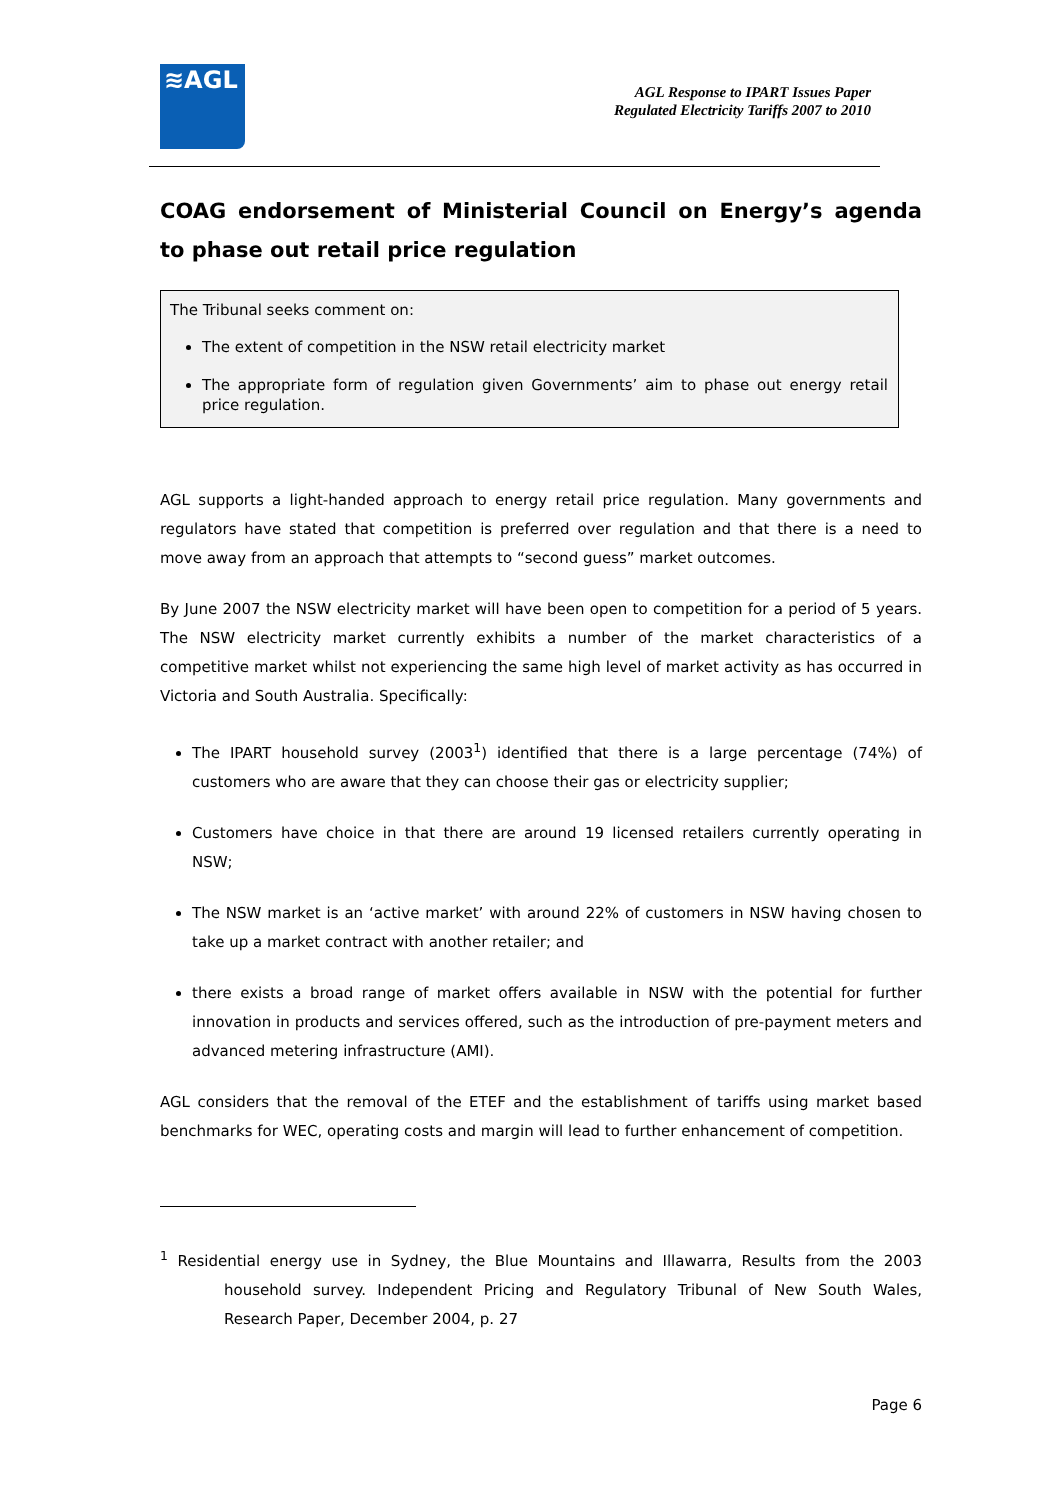≋AGL
AGL Response to IPART Issues Paper
Regulated Electricity Tariffs 2007 to 2010
COAG endorsement of Ministerial Council on Energy’s agenda to phase out retail price regulation
The Tribunal seeks comment on:
The extent of competition in the NSW retail electricity market
The appropriate form of regulation given Governments’ aim to phase out energy retail price regulation.
AGL supports a light-handed approach to energy retail price regulation. Many governments and regulators have stated that competition is preferred over regulation and that there is a need to move away from an approach that attempts to “second guess” market outcomes.
By June 2007 the NSW electricity market will have been open to competition for a period of 5 years. The NSW electricity market currently exhibits a number of the market characteristics of a competitive market whilst not experiencing the same high level of market activity as has occurred in Victoria and South Australia. Specifically:
The IPART household survey (2003<sup>1</sup>) identified that there is a large percentage (74%) of customers who are aware that they can choose their gas or electricity supplier;
Customers have choice in that there are around 19 licensed retailers currently operating in NSW;
The NSW market is an ‘active market’ with around 22% of customers in NSW having chosen to take up a market contract with another retailer; and
there exists a broad range of market offers available in NSW with the potential for further innovation in products and services offered, such as the introduction of pre-payment meters and advanced metering infrastructure (AMI).
AGL considers that the removal of the ETEF and the establishment of tariffs using market based benchmarks for WEC, operating costs and margin will lead to further enhancement of competition.
<sup>1</sup> Residential energy use in Sydney, the Blue Mountains and Illawarra, Results from the 2003 household survey. Independent Pricing and Regulatory Tribunal of New South Wales, Research Paper, December 2004, p. 27
Page 6